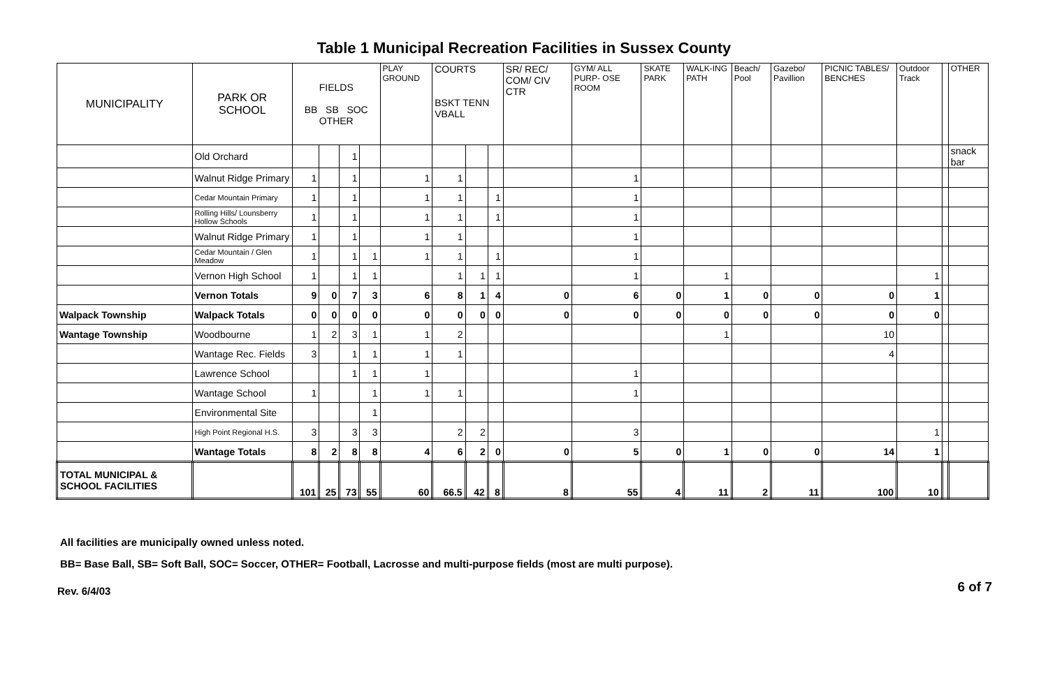Table 1 Municipal Recreation Facilities in Sussex County
| MUNICIPALITY | PARK OR SCHOOL | FIELDS BB SB SOC OTHER | | | | PLAY GROUND | COURTS BSKT TENN VBALL | | | SR/ REC/ COM/ CIV CTR | GYM/ ALL PURP- OSE ROOM | SKATE PARK | WALK-ING PATH | Beach/ Pool | Gazebo/ Pavillion | PICNIC TABLES/ BENCHES | Outdoor Track | | OTHER |
| --- | --- | --- | --- | --- | --- | --- | --- | --- | --- | --- | --- | --- | --- | --- | --- | --- | --- | --- | --- |
| | Old Orchard | | | 1 | | | | | | | | | | | | | | | snack bar |
| | Walnut Ridge Primary | 1 | | 1 | | 1 | 1 | | | | 1 | | | | | | | | |
| | Cedar Mountain Primary | 1 | | 1 | | 1 | 1 | | 1 | | 1 | | | | | | | | |
| | Rolling Hills/ Lounsberry Hollow Schools | 1 | | 1 | | 1 | 1 | | 1 | | 1 | | | | | | | | |
| | Walnut Ridge Primary | 1 | | 1 | | 1 | 1 | | | | 1 | | | | | | | | |
| | Cedar Mountain / Glen Meadow | 1 | | 1 | 1 | 1 | 1 | | 1 | | 1 | | | | | | | | |
| | Vernon High School | 1 | | 1 | 1 | | 1 | 1 | 1 | | 1 | | 1 | | | | 1 | | |
| | Vernon Totals | 9 | 0 | 7 | 3 | 6 | 8 | 1 | 4 | 0 | 6 | 0 | 1 | 0 | 0 | 0 | 1 | | |
| Walpack Township | Walpack Totals | 0 | 0 | 0 | 0 | 0 | 0 | 0 | 0 | 0 | 0 | 0 | 0 | 0 | 0 | 0 | 0 | | |
| Wantage Township | Woodbourne | 1 | 2 | 3 | 1 | 1 | 2 | | | | | | 1 | | | 10 | | | |
| | Wantage Rec. Fields | 3 | | 1 | 1 | 1 | 1 | | | | | | | | | 4 | | | |
| | Lawrence School | | | 1 | 1 | 1 | | | | | 1 | | | | | | | | |
| | Wantage School | 1 | | | 1 | 1 | 1 | | | | 1 | | | | | | | | |
| | Environmental Site | | | | 1 | | | | | | | | | | | | | | |
| | High Point Regional H.S. | 3 | | 3 | 3 | | 2 | 2 | | | 3 | | | | | | 1 | | |
| | Wantage Totals | 8 | 2 | 8 | 8 | 4 | 6 | 2 | 0 | 0 | 5 | 0 | 1 | 0 | 0 | 14 | 1 | | |
| TOTAL MUNICIPAL & SCHOOL FACILITIES | | 101 | 25 | 73 | 55 | 60 | 66.5 | 42 | 8 | 8 | 55 | 4 | 11 | 2 | 11 | 100 | 10 | | |
All facilities are municipally owned unless noted.
BB= Base Ball, SB= Soft Ball, SOC= Soccer, OTHER= Football, Lacrosse and multi-purpose fields (most are multi purpose).
Rev. 6/4/03 6 of 7